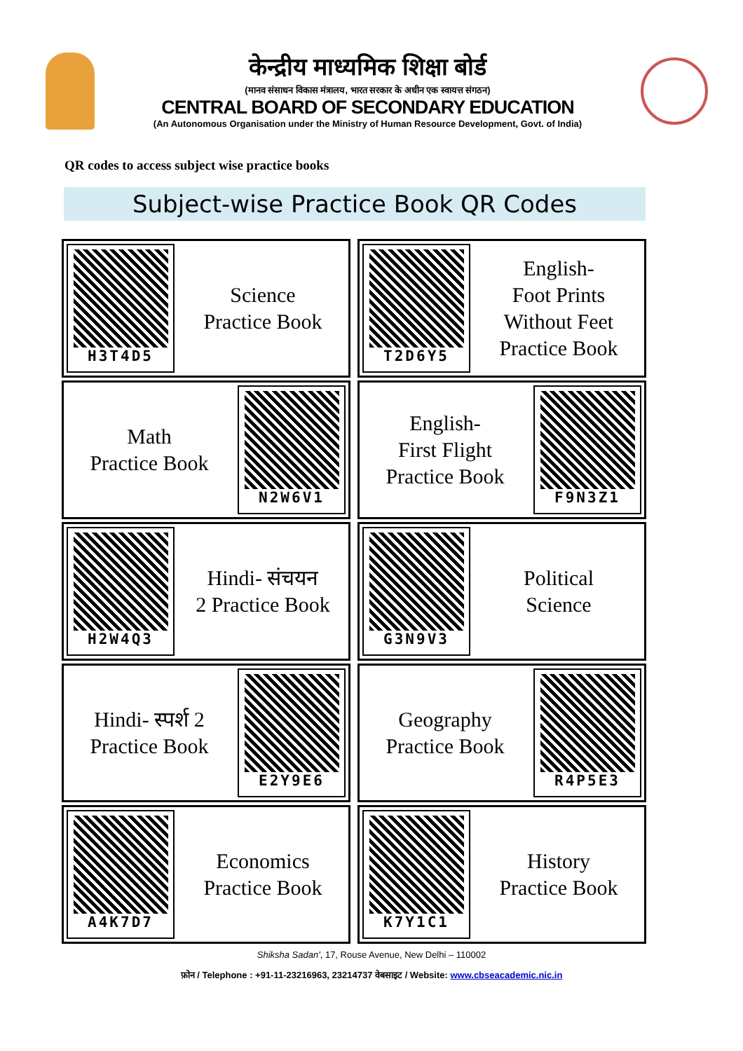केन्द्रीय माध्यमिक शिक्षा बोर्ड
(मानव संसाधन विकास मंत्रालय, भारत सरकार के अधीन एक स्वायत्त संगठन)
CENTRAL BOARD OF SECONDARY EDUCATION
(An Autonomous Organisation under the Ministry of Human Resource Development, Govt. of India)
QR codes to access subject wise practice books
Subject-wise Practice Book QR Codes
| H3T4D5 Science Practice Book | T2D6Y5 English- Foot Prints Without Feet Practice Book |
| Math Practice Book N2W6V1 | English- First Flight Practice Book F9N3Z1 |
| H2W4Q3 Hindi- संचयन 2 Practice Book | G3N9V3 Political Science |
| Hindi- स्पर्श 2 Practice Book E2Y9E6 | Geography Practice Book R4P5E3 |
| A4K7D7 Economics Practice Book | K7Y1C1 History Practice Book |
Shiksha Sadan', 17, Rouse Avenue, New Delhi – 110002
फ़ोन / Telephone : +91-11-23216963, 23214737 वेबसाइट / Website: www.cbseacademic.nic.in